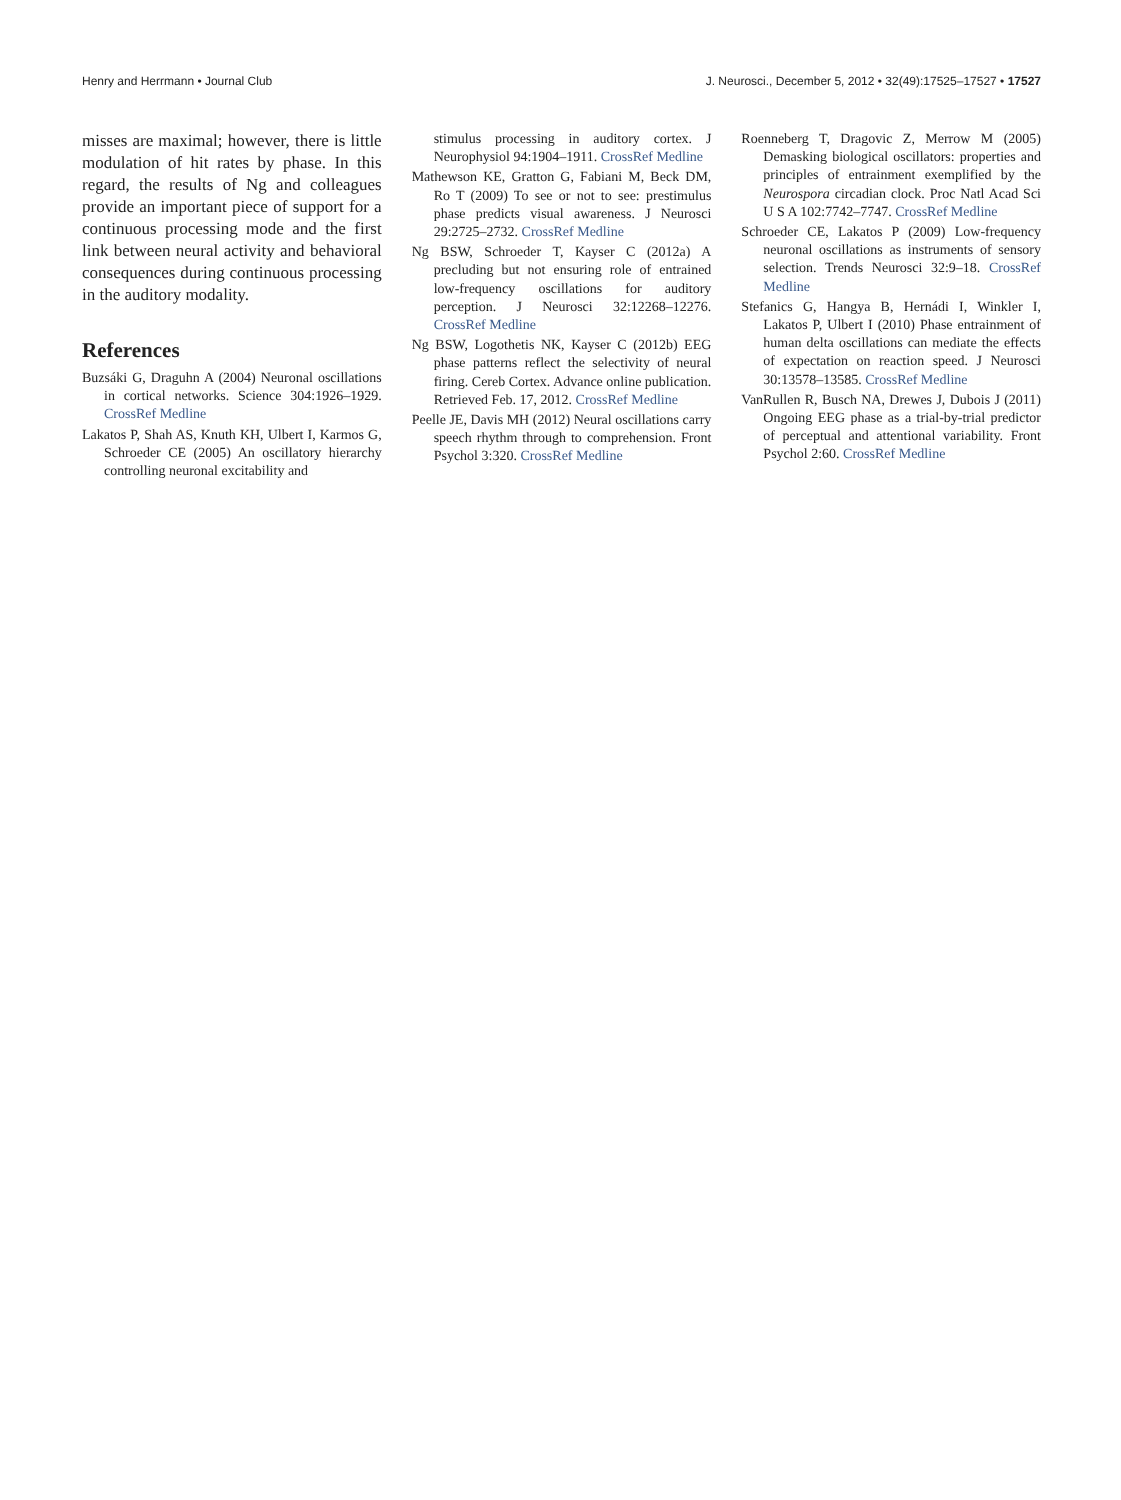Henry and Herrmann • Journal Club J. Neurosci., December 5, 2012 • 32(49):17525–17527 • 17527
misses are maximal; however, there is little modulation of hit rates by phase. In this regard, the results of Ng and colleagues provide an important piece of support for a continuous processing mode and the first link between neural activity and behavioral consequences during continuous processing in the auditory modality.
References
Buzsáki G, Draguhn A (2004) Neuronal oscillations in cortical networks. Science 304:1926–1929. CrossRef Medline
Lakatos P, Shah AS, Knuth KH, Ulbert I, Karmos G, Schroeder CE (2005) An oscillatory hierarchy controlling neuronal excitability and
stimulus processing in auditory cortex. J Neurophysiol 94:1904–1911. CrossRef Medline
Mathewson KE, Gratton G, Fabiani M, Beck DM, Ro T (2009) To see or not to see: prestimulus phase predicts visual awareness. J Neurosci 29:2725–2732. CrossRef Medline
Ng BSW, Schroeder T, Kayser C (2012a) A precluding but not ensuring role of entrained low-frequency oscillations for auditory perception. J Neurosci 32:12268–12276. CrossRef Medline
Ng BSW, Logothetis NK, Kayser C (2012b) EEG phase patterns reflect the selectivity of neural firing. Cereb Cortex. Advance online publication. Retrieved Feb. 17, 2012. CrossRef Medline
Peelle JE, Davis MH (2012) Neural oscillations carry speech rhythm through to comprehension. Front Psychol 3:320. CrossRef Medline
Roenneberg T, Dragovic Z, Merrow M (2005) Demasking biological oscillators: properties and principles of entrainment exemplified by the Neurospora circadian clock. Proc Natl Acad Sci U S A 102:7742–7747. CrossRef Medline
Schroeder CE, Lakatos P (2009) Low-frequency neuronal oscillations as instruments of sensory selection. Trends Neurosci 32:9–18. CrossRef Medline
Stefanics G, Hangya B, Hernádi I, Winkler I, Lakatos P, Ulbert I (2010) Phase entrainment of human delta oscillations can mediate the effects of expectation on reaction speed. J Neurosci 30:13578–13585. CrossRef Medline
VanRullen R, Busch NA, Drewes J, Dubois J (2011) Ongoing EEG phase as a trial-by-trial predictor of perceptual and attentional variability. Front Psychol 2:60. CrossRef Medline